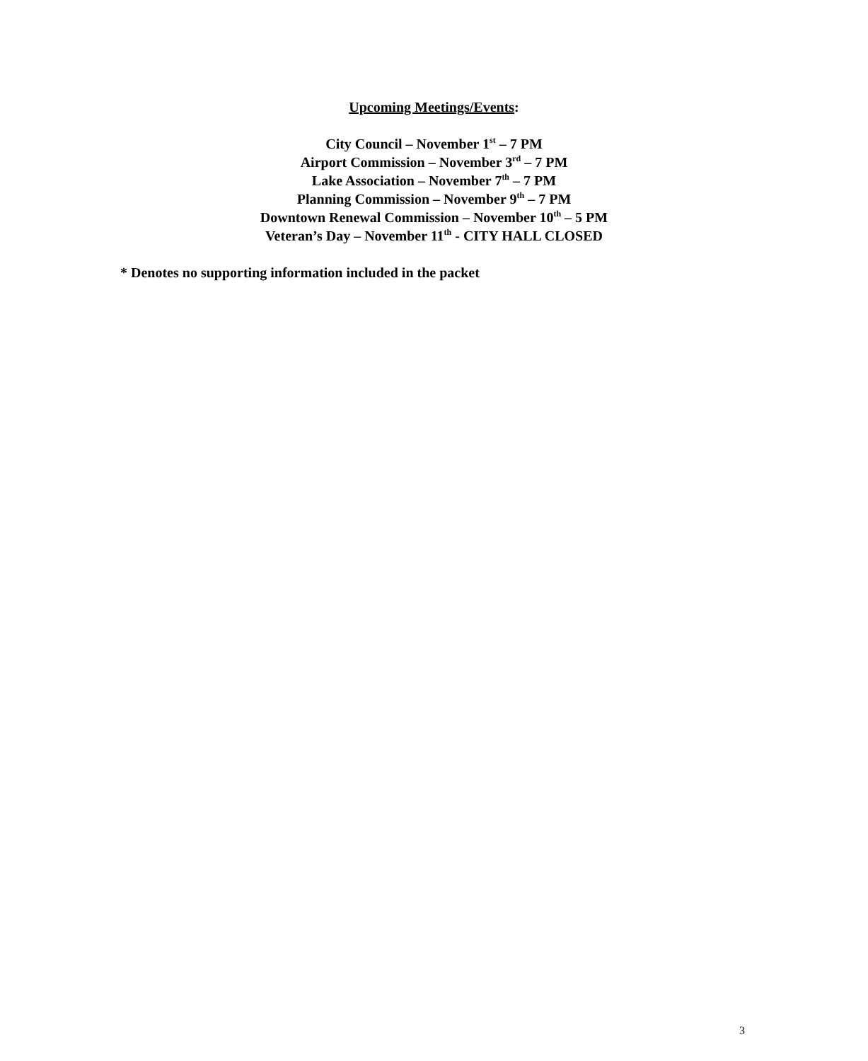Upcoming Meetings/Events:
City Council – November 1<sup>st</sup> – 7 PM
Airport Commission – November 3<sup>rd</sup> – 7 PM
Lake Association – November 7<sup>th</sup> – 7 PM
Planning Commission – November 9<sup>th</sup> – 7 PM
Downtown Renewal Commission – November 10<sup>th</sup> – 5 PM
Veteran’s Day – November 11<sup>th</sup> - CITY HALL CLOSED
* Denotes no supporting information included in the packet
3